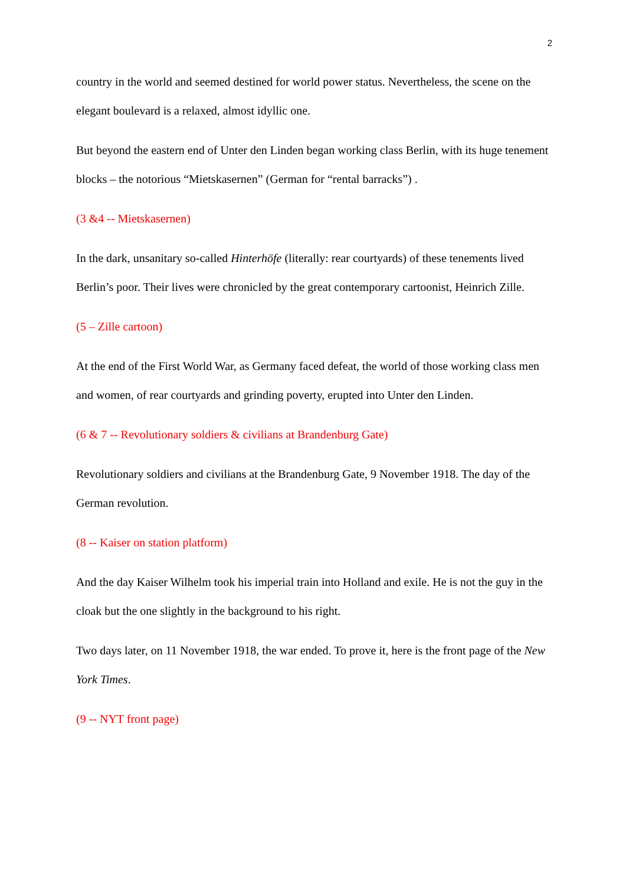2
country in the world and seemed destined for world power status. Nevertheless, the scene on the elegant boulevard is a relaxed, almost idyllic one.
But beyond the eastern end of Unter den Linden began working class Berlin, with its huge tenement blocks – the notorious “Mietskasernen” (German for “rental barracks”) .
(3 &4 -- Mietskasernen)
In the dark, unsanitary so-called Hinterhöfe (literally: rear courtyards) of these tenements lived Berlin’s poor. Their lives were chronicled by the great contemporary cartoonist, Heinrich Zille.
(5 – Zille cartoon)
At the end of the First World War, as Germany faced defeat, the world of those working class men and women, of rear courtyards and grinding poverty, erupted into Unter den Linden.
(6 & 7 -- Revolutionary soldiers & civilians at Brandenburg Gate)
Revolutionary soldiers and civilians at the Brandenburg Gate, 9 November 1918. The day of the German revolution.
(8 -- Kaiser on station platform)
And the day Kaiser Wilhelm took his imperial train into Holland and exile. He is not the guy in the cloak but the one slightly in the background to his right.
Two days later, on 11 November 1918, the war ended. To prove it, here is the front page of the New York Times.
(9 -- NYT front page)